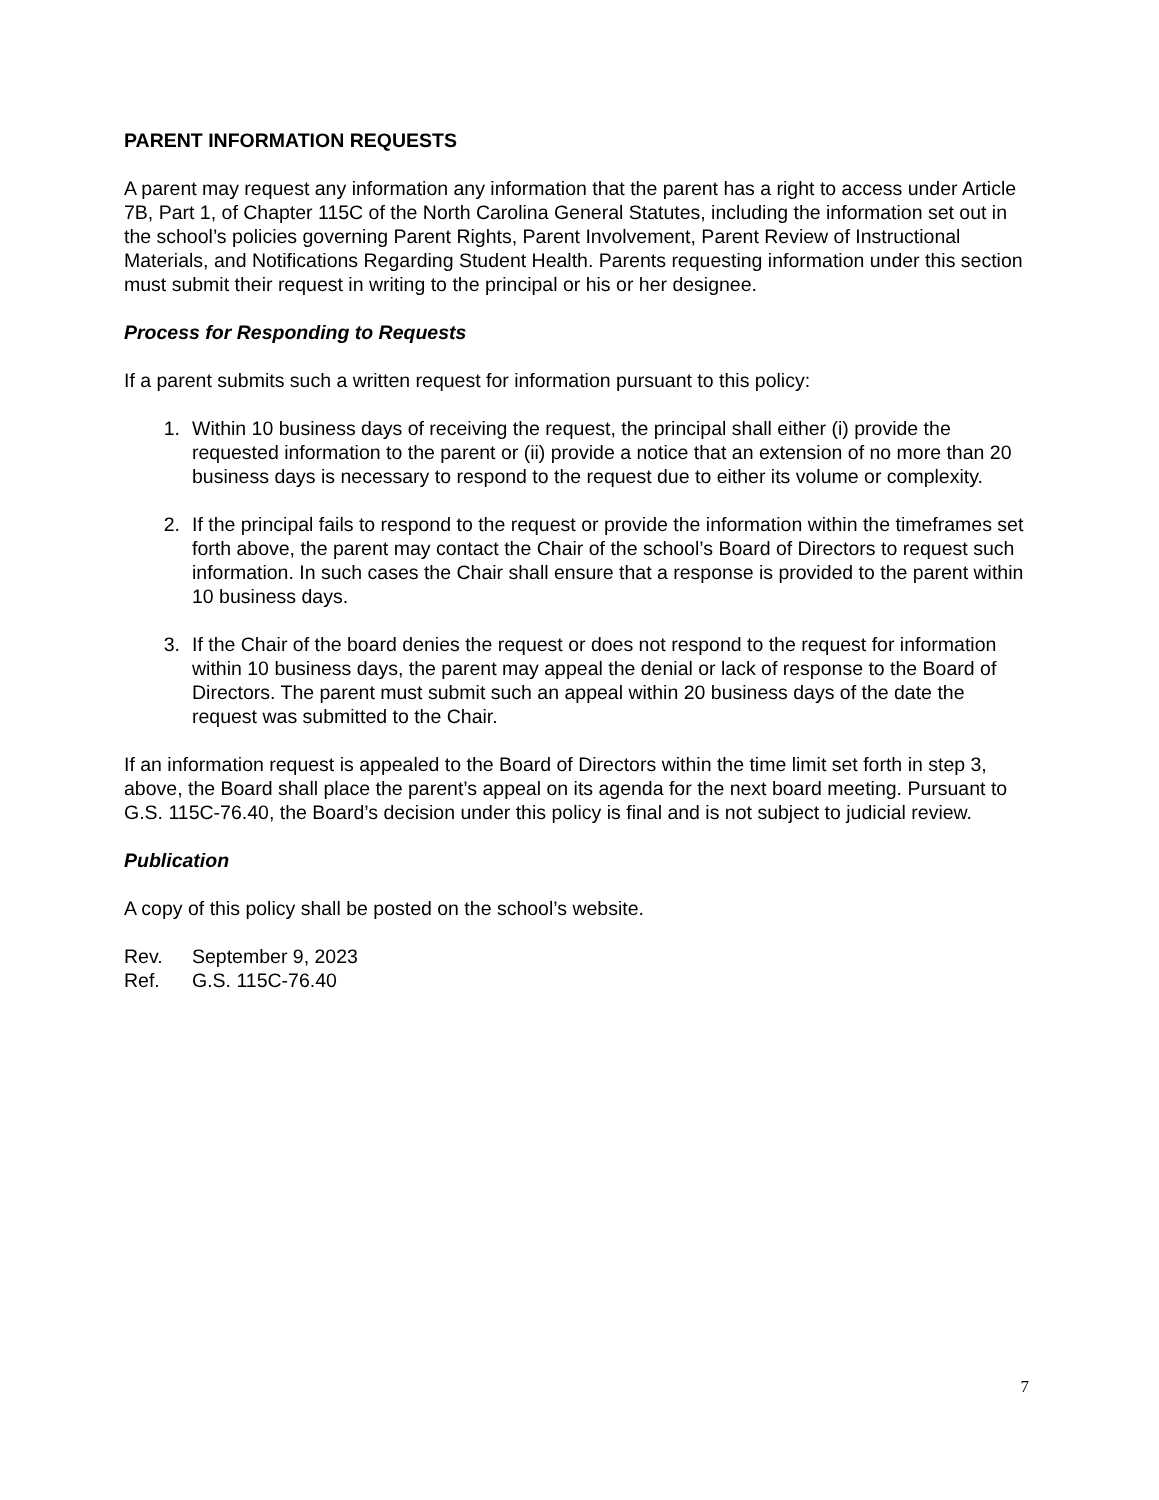PARENT INFORMATION REQUESTS
A parent may request any information any information that the parent has a right to access under Article 7B, Part 1, of Chapter 115C of the North Carolina General Statutes, including the information set out in the school’s policies governing Parent Rights, Parent Involvement, Parent Review of Instructional Materials, and Notifications Regarding Student Health. Parents requesting information under this section must submit their request in writing to the principal or his or her designee.
Process for Responding to Requests
If a parent submits such a written request for information pursuant to this policy:
1. Within 10 business days of receiving the request, the principal shall either (i) provide the requested information to the parent or (ii) provide a notice that an extension of no more than 20 business days is necessary to respond to the request due to either its volume or complexity.
2. If the principal fails to respond to the request or provide the information within the timeframes set forth above, the parent may contact the Chair of the school’s Board of Directors to request such information. In such cases the Chair shall ensure that a response is provided to the parent within 10 business days.
3. If the Chair of the board denies the request or does not respond to the request for information within 10 business days, the parent may appeal the denial or lack of response to the Board of Directors. The parent must submit such an appeal within 20 business days of the date the request was submitted to the Chair.
If an information request is appealed to the Board of Directors within the time limit set forth in step 3, above, the Board shall place the parent’s appeal on its agenda for the next board meeting. Pursuant to G.S. 115C-76.40, the Board’s decision under this policy is final and is not subject to judicial review.
Publication
A copy of this policy shall be posted on the school’s website.
Rev. September 9, 2023
Ref. G.S. 115C-76.40
7